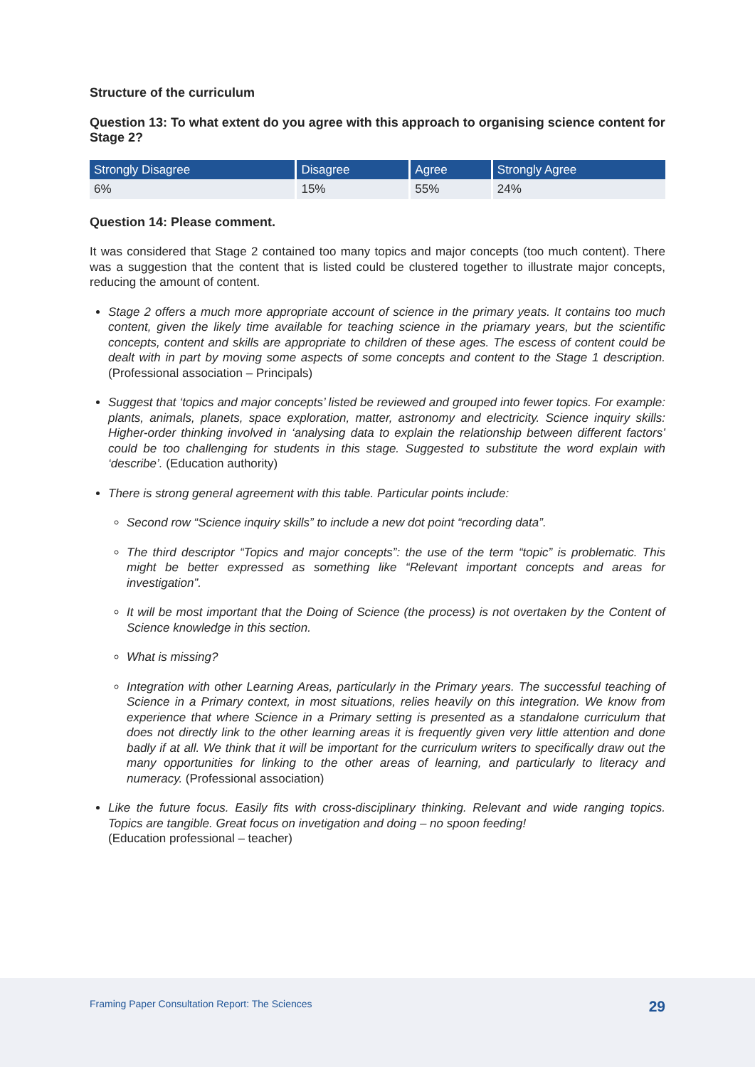Structure of the curriculum
Question 13: To what extent do you agree with this approach to organising science content for Stage 2?
| Strongly Disagree | Disagree | Agree | Strongly Agree |
| --- | --- | --- | --- |
| 6% | 15% | 55% | 24% |
Question 14: Please comment.
It was considered that Stage 2 contained too many topics and major concepts (too much content). There was a suggestion that the content that is listed could be clustered together to illustrate major concepts, reducing the amount of content.
Stage 2 offers a much more appropriate account of science in the primary yeats. It contains too much content, given the likely time available for teaching science in the priamary years, but the scientific concepts, content and skills are appropriate to children of these ages. The escess of content could be dealt with in part by moving some aspects of some concepts and content to the Stage 1 description. (Professional association – Principals)
Suggest that ‘topics and major concepts’ listed be reviewed and grouped into fewer topics. For example: plants, animals, planets, space exploration, matter, astronomy and electricity. Science inquiry skills: Higher-order thinking involved in ‘analysing data to explain the relationship between different factors’ could be too challenging for students in this stage. Suggested to substitute the word explain with ‘describe’. (Education authority)
There is strong general agreement with this table. Particular points include:
Second row “Science inquiry skills” to include a new dot point “recording data”.
The third descriptor “Topics and major concepts”: the use of the term “topic” is problematic. This might be better expressed as something like “Relevant important concepts and areas for investigation”.
It will be most important that the Doing of Science (the process) is not overtaken by the Content of Science knowledge in this section.
What is missing?
Integration with other Learning Areas, particularly in the Primary years. The successful teaching of Science in a Primary context, in most situations, relies heavily on this integration. We know from experience that where Science in a Primary setting is presented as a standalone curriculum that does not directly link to the other learning areas it is frequently given very little attention and done badly if at all. We think that it will be important for the curriculum writers to specifically draw out the many opportunities for linking to the other areas of learning, and particularly to literacy and numeracy. (Professional association)
Like the future focus. Easily fits with cross-disciplinary thinking. Relevant and wide ranging topics. Topics are tangible. Great focus on invetigation and doing – no spoon feeding!
(Education professional – teacher)
Framing Paper Consultation Report: The Sciences 29